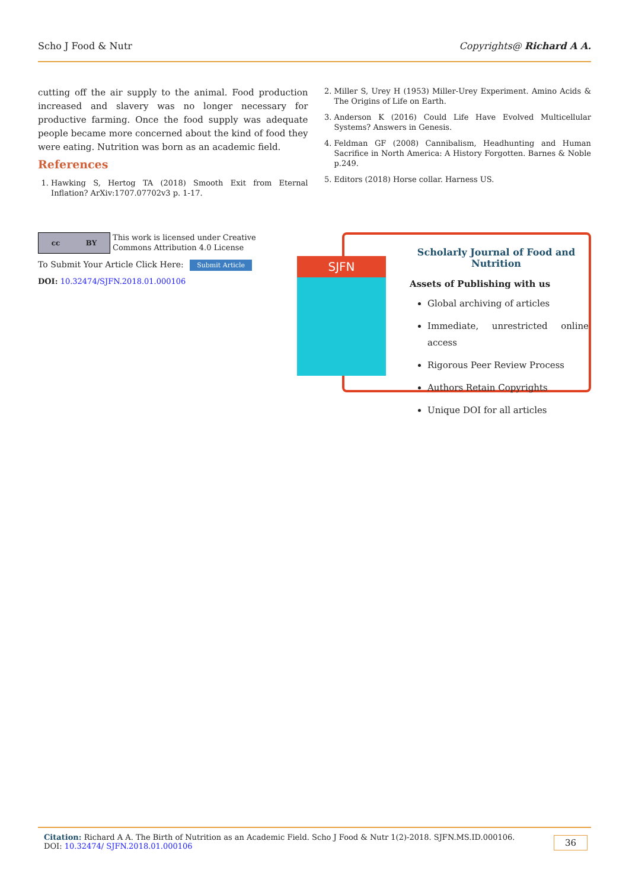Scho J Food & Nutr Copyrights@ Richard A A.
cutting off the air supply to the animal. Food production increased and slavery was no longer necessary for productive farming. Once the food supply was adequate people became more concerned about the kind of food they were eating. Nutrition was born as an academic field.
References
1. Hawking S, Hertog TA (2018) Smooth Exit from Eternal Inflation? ArXiv:1707.07702v3 p. 1-17.
2. Miller S, Urey H (1953) Miller-Urey Experiment. Amino Acids & The Origins of Life on Earth.
3. Anderson K (2016) Could Life Have Evolved Multicellular Systems? Answers in Genesis.
4. Feldman GF (2008) Cannibalism, Headhunting and Human Sacrifice in North America: A History Forgotten. Barnes & Noble p.249.
5. Editors (2018) Horse collar. Harness US.
cc BY
This work is licensed under Creative
Commons Attribution 4.0 License
To Submit Your Article Click Here: Submit Article
DOI: 10.32474/SJFN.2018.01.000106
SJFN
Scholarly Journal of Food and
Nutrition
Assets of Publishing with us
Global archiving of articles
Immediate, unrestricted online access
Rigorous Peer Review Process
Authors Retain Copyrights
Unique DOI for all articles
Citation: Richard A A. The Birth of Nutrition as an Academic Field. Scho J Food & Nutr 1(2)-2018. SJFN.MS.ID.000106. DOI: 10.32474/ SJFN.2018.01.000106 36